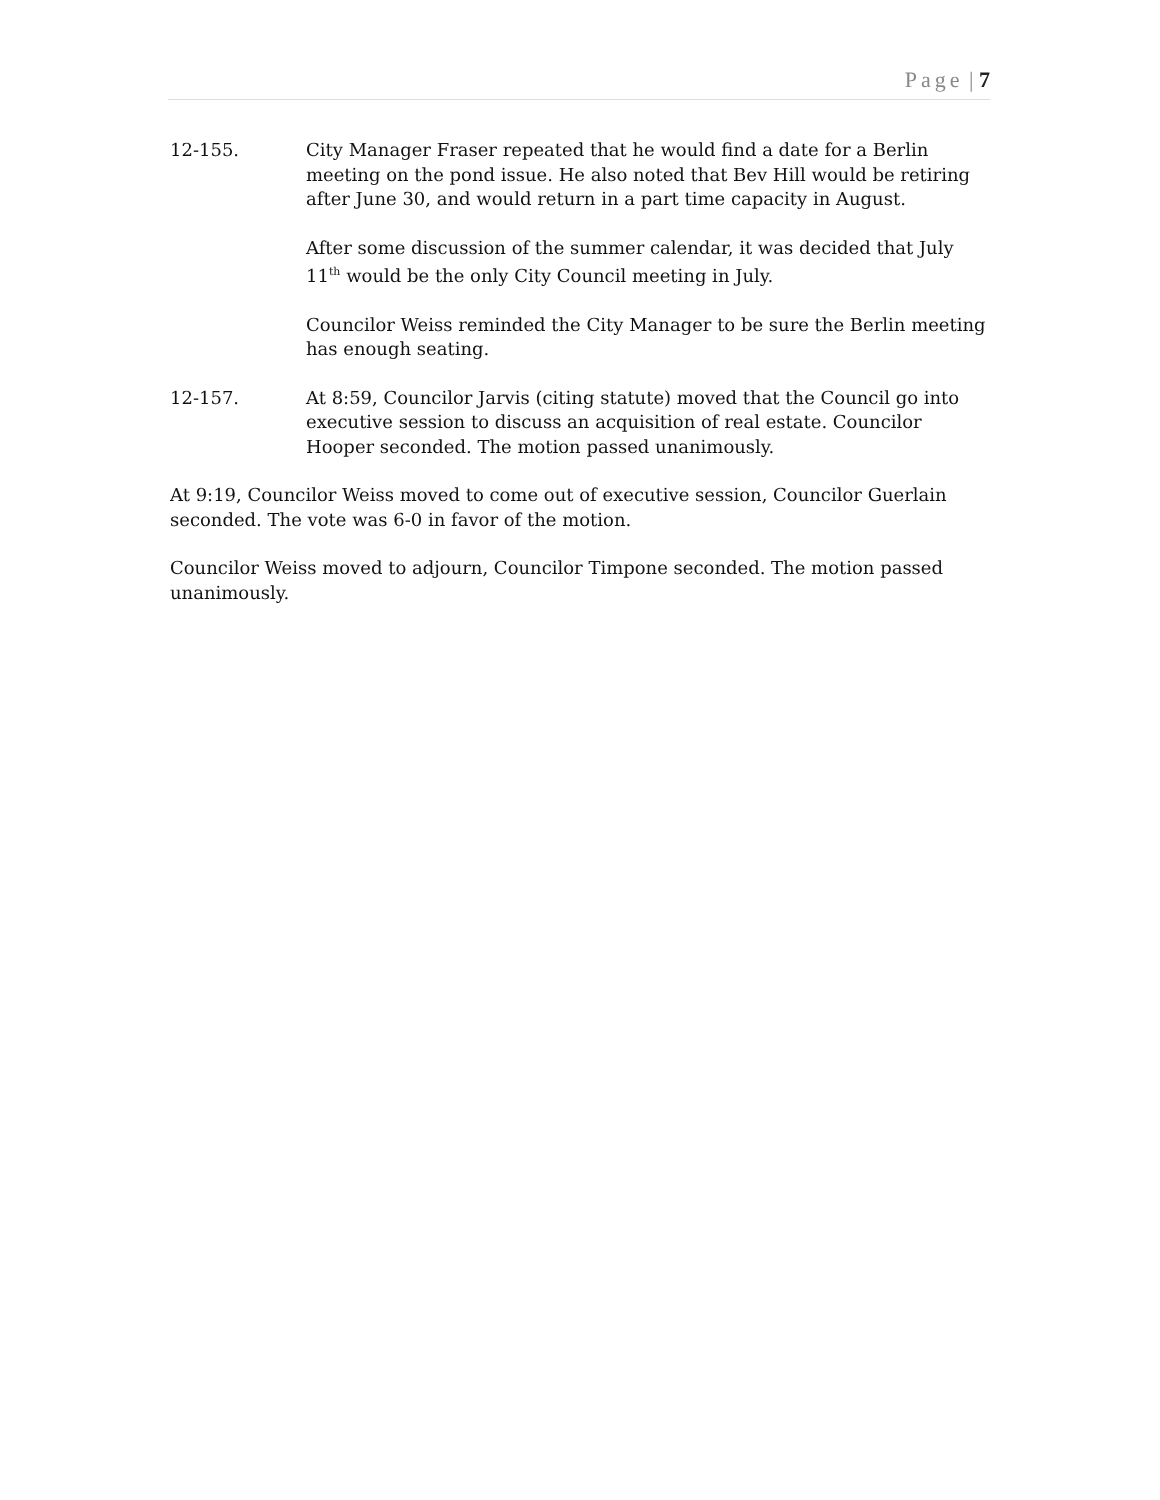Page | 7
12-155. City Manager Fraser repeated that he would find a date for a Berlin meeting on the pond issue. He also noted that Bev Hill would be retiring after June 30, and would return in a part time capacity in August.
After some discussion of the summer calendar, it was decided that July 11<sup>th</sup> would be the only City Council meeting in July.
Councilor Weiss reminded the City Manager to be sure the Berlin meeting has enough seating.
12-157. At 8:59, Councilor Jarvis (citing statute) moved that the Council go into executive session to discuss an acquisition of real estate. Councilor Hooper seconded. The motion passed unanimously.
At 9:19, Councilor Weiss moved to come out of executive session, Councilor Guerlain seconded. The vote was 6-0 in favor of the motion.
Councilor Weiss moved to adjourn, Councilor Timpone seconded. The motion passed unanimously.